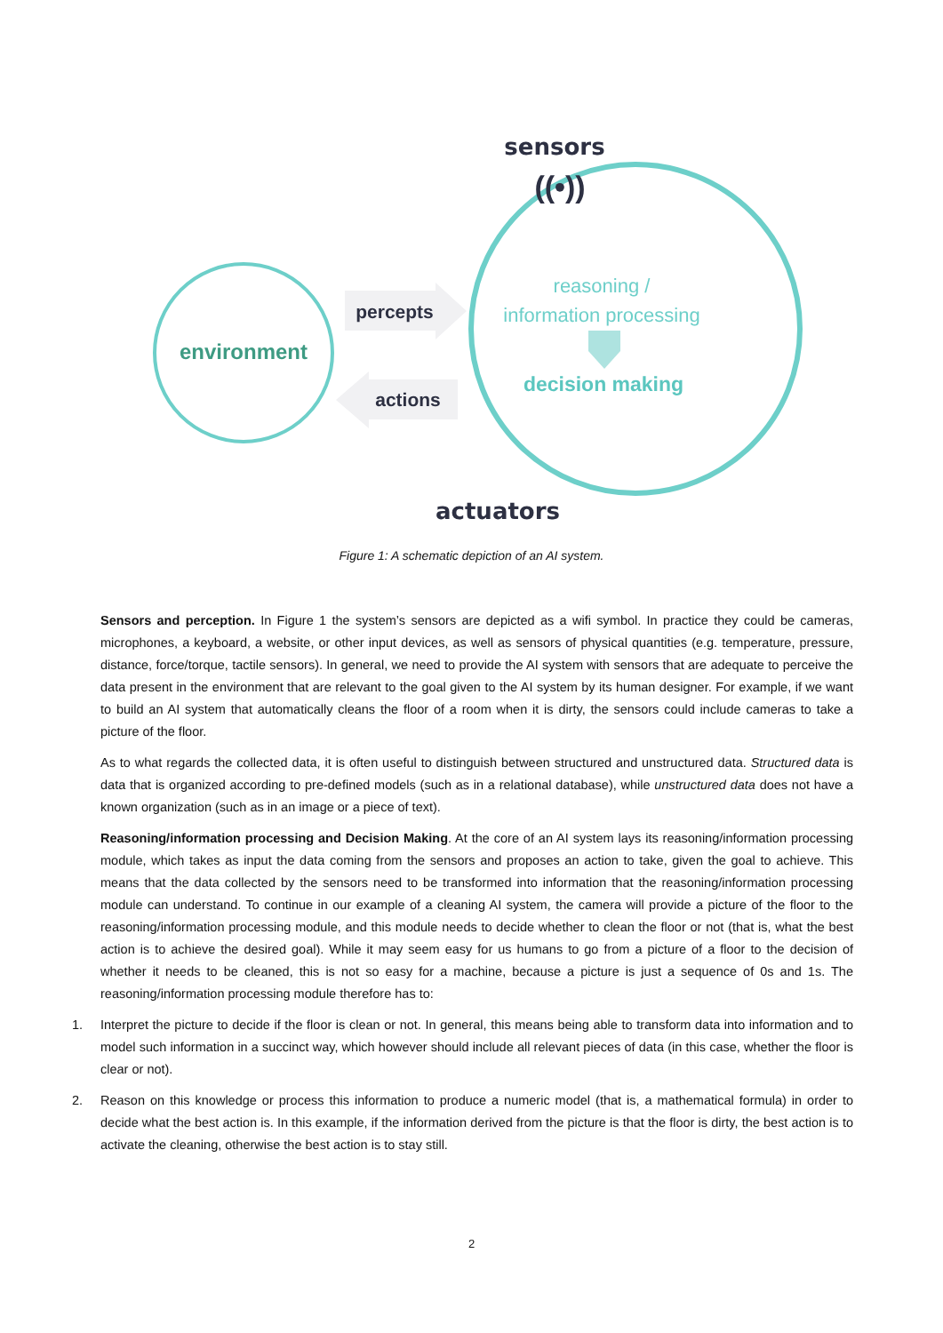sensors
((•))
environment
percepts
actions
reasoning /
information processing
decision making
actuators
Figure 1: A schematic depiction of an AI system.
Sensors and perception. In Figure 1 the system’s sensors are depicted as a wifi symbol. In practice they could be cameras, microphones, a keyboard, a website, or other input devices, as well as sensors of physical quantities (e.g. temperature, pressure, distance, force/torque, tactile sensors). In general, we need to provide the AI system with sensors that are adequate to perceive the data present in the environment that are relevant to the goal given to the AI system by its human designer. For example, if we want to build an AI system that automatically cleans the floor of a room when it is dirty, the sensors could include cameras to take a picture of the floor.
As to what regards the collected data, it is often useful to distinguish between structured and unstructured data. Structured data is data that is organized according to pre-defined models (such as in a relational database), while unstructured data does not have a known organization (such as in an image or a piece of text).
Reasoning/information processing and Decision Making. At the core of an AI system lays its reasoning/information processing module, which takes as input the data coming from the sensors and proposes an action to take, given the goal to achieve. This means that the data collected by the sensors need to be transformed into information that the reasoning/information processing module can understand. To continue in our example of a cleaning AI system, the camera will provide a picture of the floor to the reasoning/information processing module, and this module needs to decide whether to clean the floor or not (that is, what the best action is to achieve the desired goal). While it may seem easy for us humans to go from a picture of a floor to the decision of whether it needs to be cleaned, this is not so easy for a machine, because a picture is just a sequence of 0s and 1s. The reasoning/information processing module therefore has to:
1. Interpret the picture to decide if the floor is clean or not. In general, this means being able to transform data into information and to model such information in a succinct way, which however should include all relevant pieces of data (in this case, whether the floor is clear or not).
2. Reason on this knowledge or process this information to produce a numeric model (that is, a mathematical formula) in order to decide what the best action is. In this example, if the information derived from the picture is that the floor is dirty, the best action is to activate the cleaning, otherwise the best action is to stay still.
2